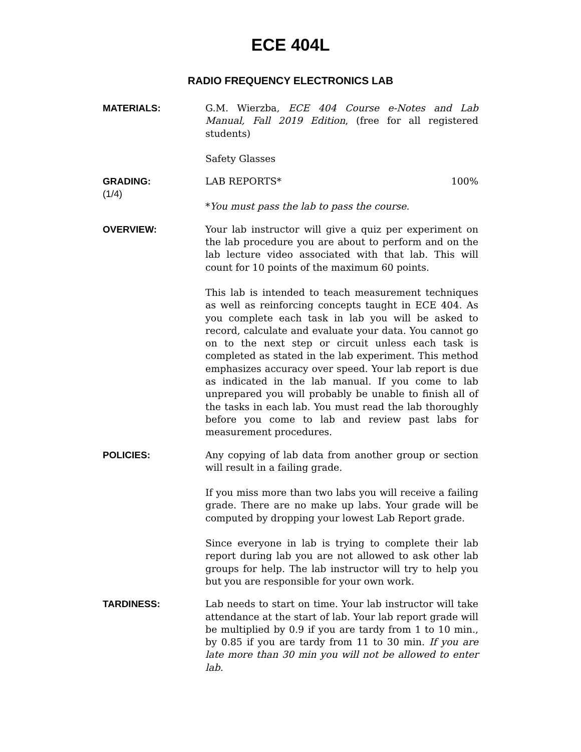ECE 404L
RADIO FREQUENCY ELECTRONICS LAB
MATERIALS:
G.M. Wierzba, ECE 404 Course e-Notes and Lab Manual, Fall 2019 Edition, (free for all registered students)
Safety Glasses
GRADING:
(1/4)
LAB REPORTS* 100%
*You must pass the lab to pass the course.
OVERVIEW:
Your lab instructor will give a quiz per experiment on the lab procedure you are about to perform and on the lab lecture video associated with that lab. This will count for 10 points of the maximum 60 points.
This lab is intended to teach measurement techniques as well as reinforcing concepts taught in ECE 404. As you complete each task in lab you will be asked to record, calculate and evaluate your data. You cannot go on to the next step or circuit unless each task is completed as stated in the lab experiment. This method emphasizes accuracy over speed. Your lab report is due as indicated in the lab manual. If you come to lab unprepared you will probably be unable to finish all of the tasks in each lab. You must read the lab thoroughly before you come to lab and review past labs for measurement procedures.
POLICIES:
Any copying of lab data from another group or section will result in a failing grade.
If you miss more than two labs you will receive a failing grade. There are no make up labs. Your grade will be computed by dropping your lowest Lab Report grade.
Since everyone in lab is trying to complete their lab report during lab you are not allowed to ask other lab groups for help. The lab instructor will try to help you but you are responsible for your own work.
TARDINESS:
Lab needs to start on time. Your lab instructor will take attendance at the start of lab. Your lab report grade will be multiplied by 0.9 if you are tardy from 1 to 10 min., by 0.85 if you are tardy from 11 to 30 min. If you are late more than 30 min you will not be allowed to enter lab.